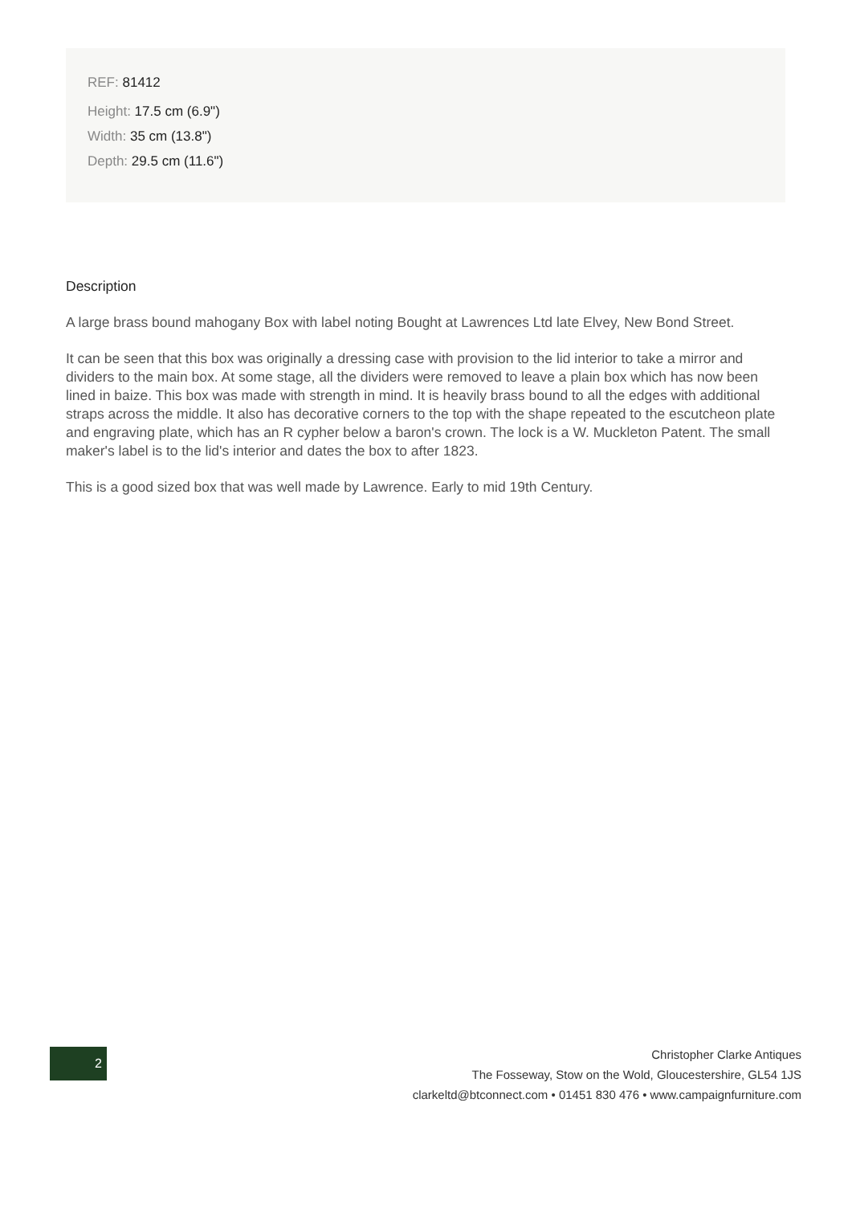REF: 81412
Height: 17.5 cm (6.9")
Width: 35 cm (13.8")
Depth: 29.5 cm (11.6")
Description
A large brass bound mahogany Box with label noting Bought at Lawrences Ltd late Elvey, New Bond Street.
It can be seen that this box was originally a dressing case with provision to the lid interior to take a mirror and dividers to the main box. At some stage, all the dividers were removed to leave a plain box which has now been lined in baize. This box was made with strength in mind. It is heavily brass bound to all the edges with additional straps across the middle. It also has decorative corners to the top with the shape repeated to the escutcheon plate and engraving plate, which has an R cypher below a baron's crown. The lock is a W. Muckleton Patent. The small maker's label is to the lid's interior and dates the box to after 1823.
This is a good sized box that was well made by Lawrence. Early to mid 19th Century.
2
Christopher Clarke Antiques
The Fosseway, Stow on the Wold, Gloucestershire, GL54 1JS
clarkeltd@btconnect.com • 01451 830 476 • www.campaignfurniture.com